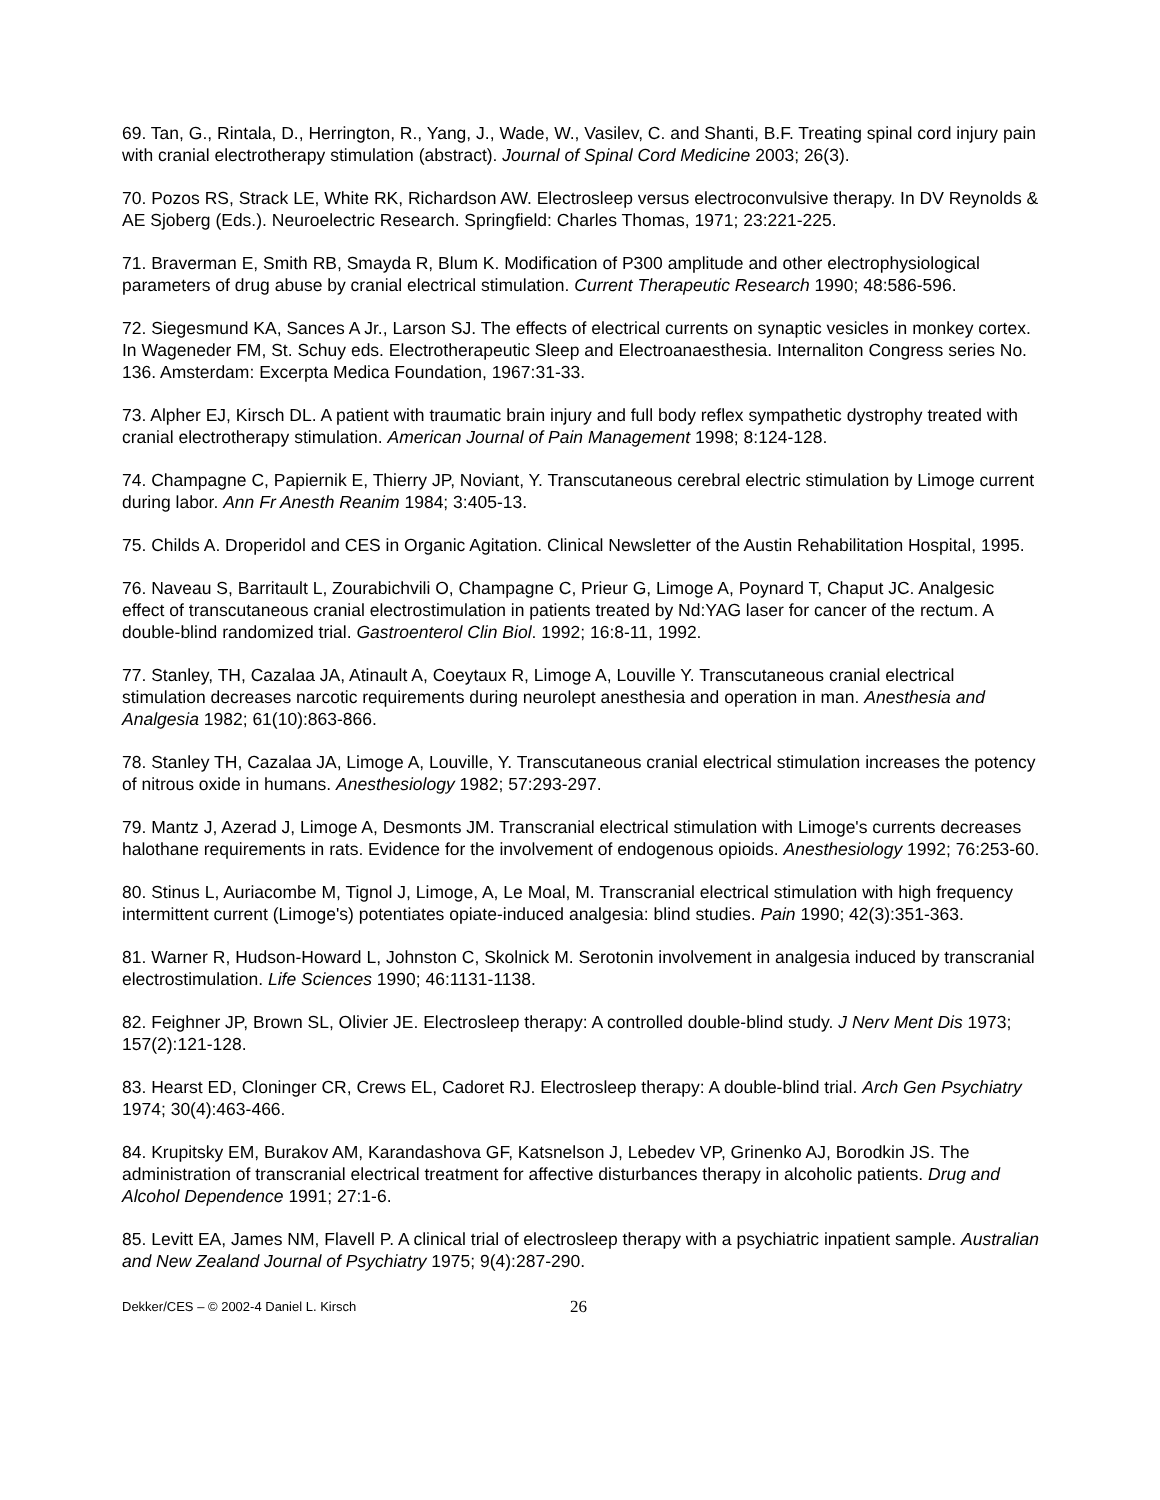69. Tan, G., Rintala, D., Herrington, R., Yang, J., Wade, W., Vasilev, C. and Shanti, B.F. Treating spinal cord injury pain with cranial electrotherapy stimulation (abstract). Journal of Spinal Cord Medicine 2003; 26(3).
70. Pozos RS, Strack LE, White RK, Richardson AW. Electrosleep versus electroconvulsive therapy. In DV Reynolds & AE Sjoberg (Eds.). Neuroelectric Research. Springfield: Charles Thomas, 1971; 23:221-225.
71. Braverman E, Smith RB, Smayda R, Blum K. Modification of P300 amplitude and other electrophysiological parameters of drug abuse by cranial electrical stimulation. Current Therapeutic Research 1990; 48:586-596.
72. Siegesmund KA, Sances A Jr., Larson SJ. The effects of electrical currents on synaptic vesicles in monkey cortex. In Wageneder FM, St. Schuy eds. Electrotherapeutic Sleep and Electroanaesthesia. Internaliton Congress series No. 136. Amsterdam: Excerpta Medica Foundation, 1967:31-33.
73. Alpher EJ, Kirsch DL. A patient with traumatic brain injury and full body reflex sympathetic dystrophy treated with cranial electrotherapy stimulation. American Journal of Pain Management 1998; 8:124-128.
74. Champagne C, Papiernik E, Thierry JP, Noviant, Y. Transcutaneous cerebral electric stimulation by Limoge current during labor. Ann Fr Anesth Reanim 1984; 3:405-13.
75. Childs A. Droperidol and CES in Organic Agitation. Clinical Newsletter of the Austin Rehabilitation Hospital, 1995.
76. Naveau S, Barritault L, Zourabichvili O, Champagne C, Prieur G, Limoge A, Poynard T, Chaput JC. Analgesic effect of transcutaneous cranial electrostimulation in patients treated by Nd:YAG laser for cancer of the rectum. A double-blind randomized trial. Gastroenterol Clin Biol. 1992; 16:8-11, 1992.
77. Stanley, TH, Cazalaa JA, Atinault A, Coeytaux R, Limoge A, Louville Y. Transcutaneous cranial electrical stimulation decreases narcotic requirements during neurolept anesthesia and operation in man. Anesthesia and Analgesia 1982; 61(10):863-866.
78. Stanley TH, Cazalaa JA, Limoge A, Louville, Y. Transcutaneous cranial electrical stimulation increases the potency of nitrous oxide in humans. Anesthesiology 1982; 57:293-297.
79. Mantz J, Azerad J, Limoge A, Desmonts JM. Transcranial electrical stimulation with Limoge's currents decreases halothane requirements in rats. Evidence for the involvement of endogenous opioids. Anesthesiology 1992; 76:253-60.
80. Stinus L, Auriacombe M, Tignol J, Limoge, A, Le Moal, M. Transcranial electrical stimulation with high frequency intermittent current (Limoge's) potentiates opiate-induced analgesia: blind studies. Pain 1990; 42(3):351-363.
81. Warner R, Hudson-Howard L, Johnston C, Skolnick M. Serotonin involvement in analgesia induced by transcranial electrostimulation. Life Sciences 1990; 46:1131-1138.
82. Feighner JP, Brown SL, Olivier JE. Electrosleep therapy: A controlled double-blind study. J Nerv Ment Dis 1973; 157(2):121-128.
83. Hearst ED, Cloninger CR, Crews EL, Cadoret RJ. Electrosleep therapy: A double-blind trial. Arch Gen Psychiatry 1974; 30(4):463-466.
84. Krupitsky EM, Burakov AM, Karandashova GF, Katsnelson J, Lebedev VP, Grinenko AJ, Borodkin JS. The administration of transcranial electrical treatment for affective disturbances therapy in alcoholic patients. Drug and Alcohol Dependence 1991; 27:1-6.
85. Levitt EA, James NM, Flavell P. A clinical trial of electrosleep therapy with a psychiatric inpatient sample. Australian and New Zealand Journal of Psychiatry 1975; 9(4):287-290.
Dekker/CES – © 2002-4 Daniel L. Kirsch 26